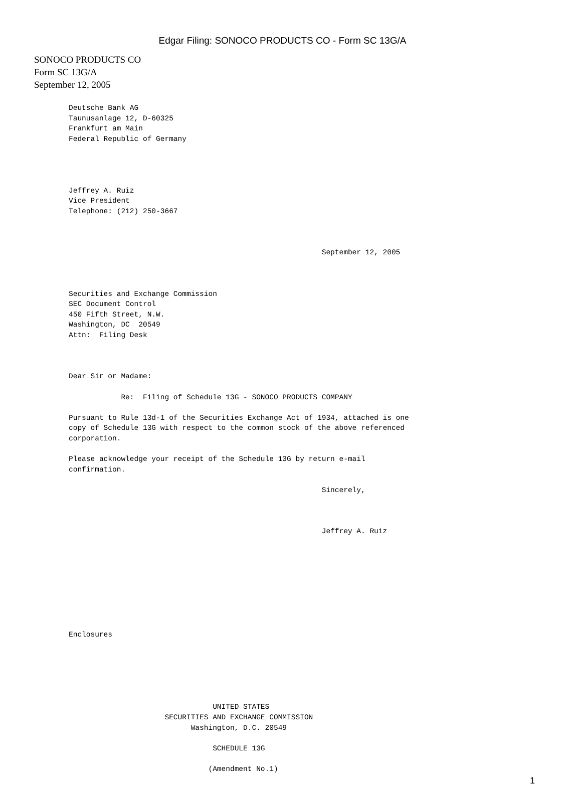Edgar Filing: SONOCO PRODUCTS CO - Form SC 13G/A
SONOCO PRODUCTS CO
Form SC 13G/A
September 12, 2005
Deutsche Bank AG
Taunusanlage 12, D-60325
Frankfurt am Main
Federal Republic of Germany




Jeffrey A. Ruiz
Vice President
Telephone: (212) 250-3667



                                                          September 12, 2005



Securities and Exchange Commission
SEC Document Control
450 Fifth Street, N.W.
Washington, DC  20549
Attn:  Filing Desk



Dear Sir or Madame:

            Re:  Filing of Schedule 13G - SONOCO PRODUCTS COMPANY

Pursuant to Rule 13d-1 of the Securities Exchange Act of 1934, attached is one
copy of Schedule 13G with respect to the common stock of the above referenced
corporation.

Please acknowledge your receipt of the Schedule 13G by return e-mail
confirmation.

                                                          Sincerely,



                                                          Jeffrey A. Ruiz









Enclosures






                                 UNITED STATES
                      SECURITIES AND EXCHANGE COMMISSION
                            Washington, D.C. 20549

                                 SCHEDULE 13G

                                (Amendment No.1)
1